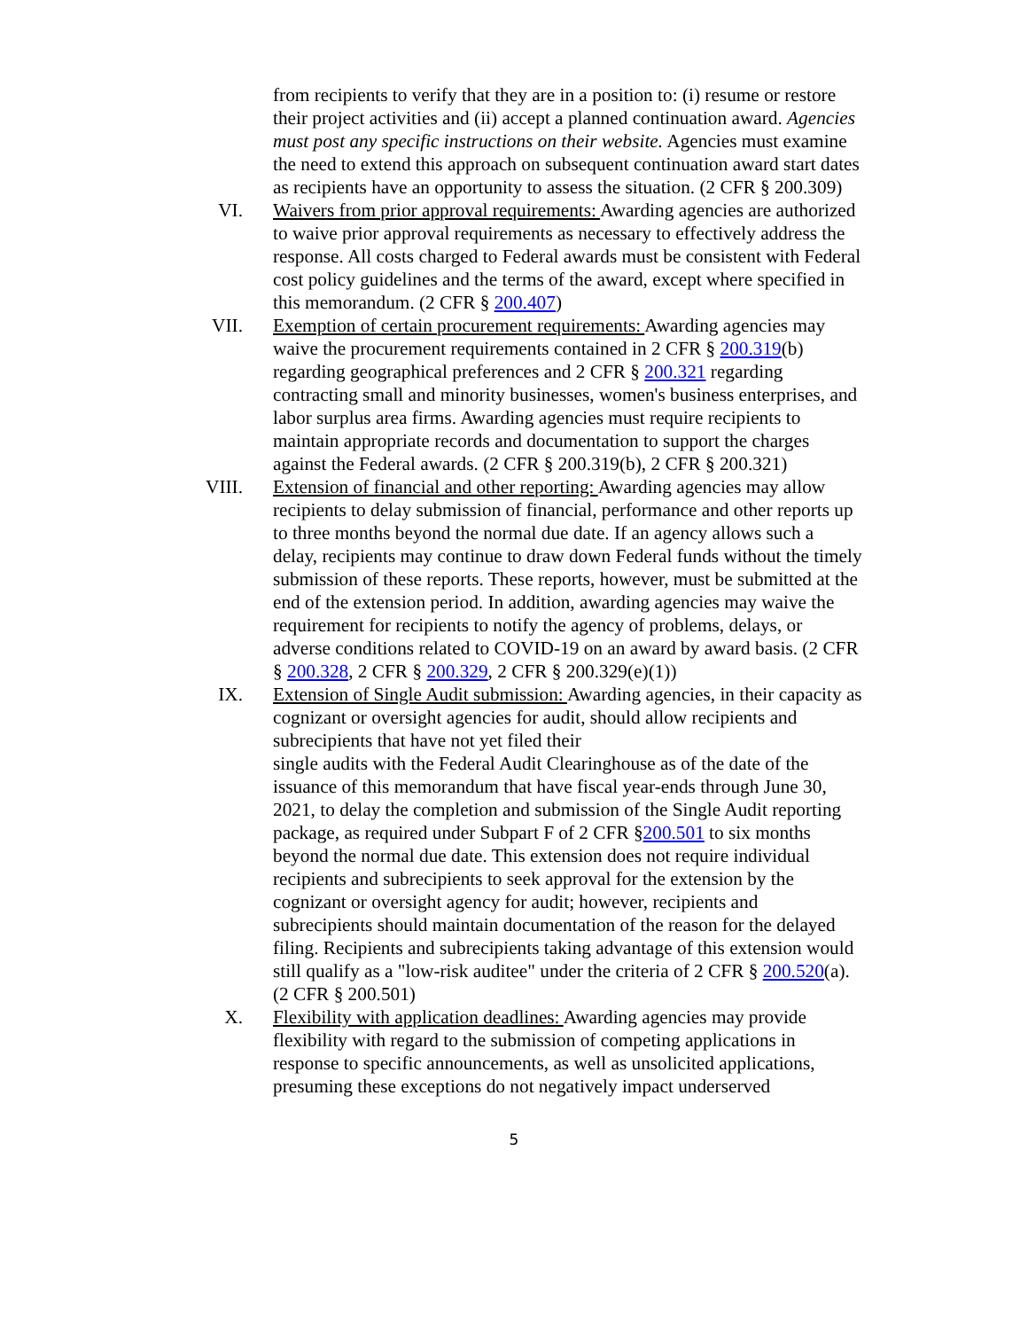from recipients to verify that they are in a position to: (i) resume or restore their project activities and (ii) accept a planned continuation award. Agencies must post any specific instructions on their website. Agencies must examine the need to extend this approach on subsequent continuation award start dates as recipients have an opportunity to assess the situation. (2 CFR § 200.309)
VI. Waivers from prior approval requirements: Awarding agencies are authorized to waive prior approval requirements as necessary to effectively address the response. All costs charged to Federal awards must be consistent with Federal cost policy guidelines and the terms of the award, except where specified in this memorandum. (2 CFR § 200.407)
VII. Exemption of certain procurement requirements: Awarding agencies may waive the procurement requirements contained in 2 CFR § 200.319(b) regarding geographical preferences and 2 CFR § 200.321 regarding contracting small and minority businesses, women's business enterprises, and labor surplus area firms. Awarding agencies must require recipients to maintain appropriate records and documentation to support the charges against the Federal awards. (2 CFR § 200.319(b), 2 CFR § 200.321)
VIII. Extension of financial and other reporting: Awarding agencies may allow recipients to delay submission of financial, performance and other reports up to three months beyond the normal due date. If an agency allows such a delay, recipients may continue to draw down Federal funds without the timely submission of these reports. These reports, however, must be submitted at the end of the extension period. In addition, awarding agencies may waive the requirement for recipients to notify the agency of problems, delays, or adverse conditions related to COVID-19 on an award by award basis. (2 CFR § 200.328, 2 CFR § 200.329, 2 CFR § 200.329(e)(1))
IX. Extension of Single Audit submission: Awarding agencies, in their capacity as cognizant or oversight agencies for audit, should allow recipients and subrecipients that have not yet filed their
single audits with the Federal Audit Clearinghouse as of the date of the issuance of this memorandum that have fiscal year-ends through June 30, 2021, to delay the completion and submission of the Single Audit reporting package, as required under Subpart F of 2 CFR §200.501 to six months beyond the normal due date. This extension does not require individual recipients and subrecipients to seek approval for the extension by the cognizant or oversight agency for audit; however, recipients and subrecipients should maintain documentation of the reason for the delayed filing. Recipients and subrecipients taking advantage of this extension would still qualify as a "low-risk auditee" under the criteria of 2 CFR § 200.520(a). (2 CFR § 200.501)
X. Flexibility with application deadlines: Awarding agencies may provide flexibility with regard to the submission of competing applications in response to specific announcements, as well as unsolicited applications, presuming these exceptions do not negatively impact underserved
5